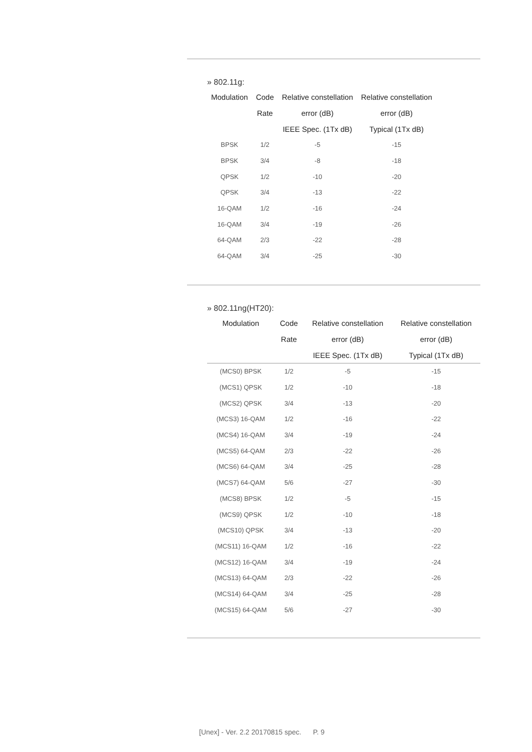» 802.11g:
| Modulation | Code | Relative constellation | Relative constellation |
| --- | --- | --- | --- |
| | Rate | error (dB) | error (dB) |
| | | IEEE Spec. (1Tx dB) | Typical (1Tx dB) |
| BPSK | 1/2 | -5 | -15 |
| BPSK | 3/4 | -8 | -18 |
| QPSK | 1/2 | -10 | -20 |
| QPSK | 3/4 | -13 | -22 |
| 16-QAM | 1/2 | -16 | -24 |
| 16-QAM | 3/4 | -19 | -26 |
| 64-QAM | 2/3 | -22 | -28 |
| 64-QAM | 3/4 | -25 | -30 |
» 802.11ng(HT20):
| Modulation | Code | Relative constellation | Relative constellation |
| --- | --- | --- | --- |
| | Rate | error (dB) | error (dB) |
| | | IEEE Spec. (1Tx dB) | Typical (1Tx dB) |
| (MCS0) BPSK | 1/2 | -5 | -15 |
| (MCS1) QPSK | 1/2 | -10 | -18 |
| (MCS2) QPSK | 3/4 | -13 | -20 |
| (MCS3) 16-QAM | 1/2 | -16 | -22 |
| (MCS4) 16-QAM | 3/4 | -19 | -24 |
| (MCS5) 64-QAM | 2/3 | -22 | -26 |
| (MCS6) 64-QAM | 3/4 | -25 | -28 |
| (MCS7) 64-QAM | 5/6 | -27 | -30 |
| (MCS8) BPSK | 1/2 | -5 | -15 |
| (MCS9) QPSK | 1/2 | -10 | -18 |
| (MCS10) QPSK | 3/4 | -13 | -20 |
| (MCS11) 16-QAM | 1/2 | -16 | -22 |
| (MCS12) 16-QAM | 3/4 | -19 | -24 |
| (MCS13) 64-QAM | 2/3 | -22 | -26 |
| (MCS14) 64-QAM | 3/4 | -25 | -28 |
| (MCS15) 64-QAM | 5/6 | -27 | -30 |
[Unex] - Ver. 2.2 20170815 spec. P. 9